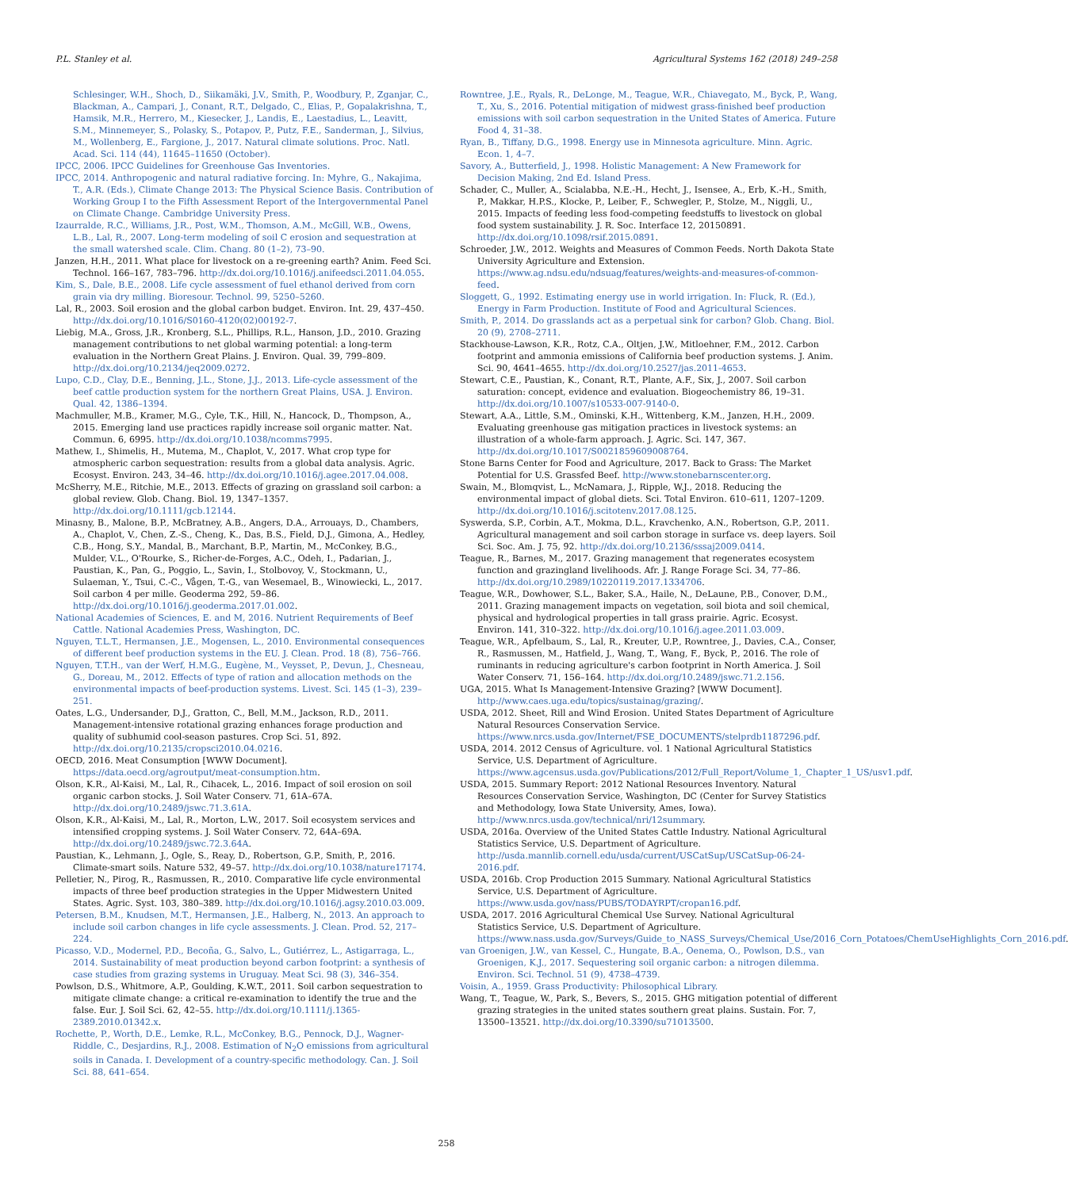P.L. Stanley et al. Agricultural Systems 162 (2018) 249–258
Schlesinger, W.H., Shoch, D., Siikamäki, J.V., Smith, P., Woodbury, P., Zganjar, C., Blackman, A., Campari, J., Conant, R.T., Delgado, C., Elias, P., Gopalakrishna, T., Hamsik, M.R., Herrero, M., Kiesecker, J., Landis, E., Laestadius, L., Leavitt, S.M., Minnemeyer, S., Polasky, S., Potapov, P., Putz, F.E., Sanderman, J., Silvius, M., Wollenberg, E., Fargione, J., 2017. Natural climate solutions. Proc. Natl. Acad. Sci. 114 (44), 11645–11650 (October).
IPCC, 2006. IPCC Guidelines for Greenhouse Gas Inventories.
IPCC, 2014. Anthropogenic and natural radiative forcing. In: Myhre, G., Nakajima, T., A.R. (Eds.), Climate Change 2013: The Physical Science Basis. Contribution of Working Group I to the Fifth Assessment Report of the Intergovernmental Panel on Climate Change. Cambridge University Press.
Izaurralde, R.C., Williams, J.R., Post, W.M., Thomson, A.M., McGill, W.B., Owens, L.B., Lal, R., 2007. Long-term modeling of soil C erosion and sequestration at the small watershed scale. Clim. Chang. 80 (1–2), 73–90.
Janzen, H.H., 2011. What place for livestock on a re-greening earth? Anim. Feed Sci. Technol. 166–167, 783–796. http://dx.doi.org/10.1016/j.anifeedsci.2011.04.055.
Kim, S., Dale, B.E., 2008. Life cycle assessment of fuel ethanol derived from corn grain via dry milling. Bioresour. Technol. 99, 5250–5260.
Lal, R., 2003. Soil erosion and the global carbon budget. Environ. Int. 29, 437–450. http://dx.doi.org/10.1016/S0160-4120(02)00192-7.
Liebig, M.A., Gross, J.R., Kronberg, S.L., Phillips, R.L., Hanson, J.D., 2010. Grazing management contributions to net global warming potential: a long-term evaluation in the Northern Great Plains. J. Environ. Qual. 39, 799–809. http://dx.doi.org/10.2134/jeq2009.0272.
Lupo, C.D., Clay, D.E., Benning, J.L., Stone, J.J., 2013. Life-cycle assessment of the beef cattle production system for the northern Great Plains, USA. J. Environ. Qual. 42, 1386–1394.
Machmuller, M.B., Kramer, M.G., Cyle, T.K., Hill, N., Hancock, D., Thompson, A., 2015. Emerging land use practices rapidly increase soil organic matter. Nat. Commun. 6, 6995. http://dx.doi.org/10.1038/ncomms7995.
Mathew, I., Shimelis, H., Mutema, M., Chaplot, V., 2017. What crop type for atmospheric carbon sequestration: results from a global data analysis. Agric. Ecosyst. Environ. 243, 34–46. http://dx.doi.org/10.1016/j.agee.2017.04.008.
McSherry, M.E., Ritchie, M.E., 2013. Effects of grazing on grassland soil carbon: a global review. Glob. Chang. Biol. 19, 1347–1357. http://dx.doi.org/10.1111/gcb.12144.
Minasny, B., Malone, B.P., McBratney, A.B., Angers, D.A., Arrouays, D., Chambers, A., Chaplot, V., Chen, Z.-S., Cheng, K., Das, B.S., Field, D.J., Gimona, A., Hedley, C.B., Hong, S.Y., Mandal, B., Marchant, B.P., Martin, M., McConkey, B.G., Mulder, V.L., O'Rourke, S., Richer-de-Forges, A.C., Odeh, I., Padarian, J., Paustian, K., Pan, G., Poggio, L., Savin, I., Stolbovoy, V., Stockmann, U., Sulaeman, Y., Tsui, C.-C., Vågen, T.-G., van Wesemael, B., Winowiecki, L., 2017. Soil carbon 4 per mille. Geoderma 292, 59–86. http://dx.doi.org/10.1016/j.geoderma.2017.01.002.
National Academies of Sciences, E. and M, 2016. Nutrient Requirements of Beef Cattle. National Academies Press, Washington, DC.
Nguyen, T.L.T., Hermansen, J.E., Mogensen, L., 2010. Environmental consequences of different beef production systems in the EU. J. Clean. Prod. 18 (8), 756–766.
Nguyen, T.T.H., van der Werf, H.M.G., Eugène, M., Veysset, P., Devun, J., Chesneau, G., Doreau, M., 2012. Effects of type of ration and allocation methods on the environmental impacts of beef-production systems. Livest. Sci. 145 (1–3), 239–251.
Oates, L.G., Undersander, D.J., Gratton, C., Bell, M.M., Jackson, R.D., 2011. Management-intensive rotational grazing enhances forage production and quality of subhumid cool-season pastures. Crop Sci. 51, 892. http://dx.doi.org/10.2135/cropsci2010.04.0216.
OECD, 2016. Meat Consumption [WWW Document]. https://data.oecd.org/agroutput/meat-consumption.htm.
Olson, K.R., Al-Kaisi, M., Lal, R., Cihacek, L., 2016. Impact of soil erosion on soil organic carbon stocks. J. Soil Water Conserv. 71, 61A–67A. http://dx.doi.org/10.2489/jswc.71.3.61A.
Olson, K.R., Al-Kaisi, M., Lal, R., Morton, L.W., 2017. Soil ecosystem services and intensified cropping systems. J. Soil Water Conserv. 72, 64A–69A. http://dx.doi.org/10.2489/jswc.72.3.64A.
Paustian, K., Lehmann, J., Ogle, S., Reay, D., Robertson, G.P., Smith, P., 2016. Climate-smart soils. Nature 532, 49–57. http://dx.doi.org/10.1038/nature17174.
Pelletier, N., Pirog, R., Rasmussen, R., 2010. Comparative life cycle environmental impacts of three beef production strategies in the Upper Midwestern United States. Agric. Syst. 103, 380–389. http://dx.doi.org/10.1016/j.agsy.2010.03.009.
Petersen, B.M., Knudsen, M.T., Hermansen, J.E., Halberg, N., 2013. An approach to include soil carbon changes in life cycle assessments. J. Clean. Prod. 52, 217–224.
Picasso, V.D., Modernel, P.D., Becoña, G., Salvo, L., Gutiérrez, L., Astigarraga, L., 2014. Sustainability of meat production beyond carbon footprint: a synthesis of case studies from grazing systems in Uruguay. Meat Sci. 98 (3), 346–354.
Powlson, D.S., Whitmore, A.P., Goulding, K.W.T., 2011. Soil carbon sequestration to mitigate climate change: a critical re-examination to identify the true and the false. Eur. J. Soil Sci. 62, 42–55. http://dx.doi.org/10.1111/j.1365-2389.2010.01342.x.
Rochette, P., Worth, D.E., Lemke, R.L., McConkey, B.G., Pennock, D.J., Wagner-Riddle, C., Desjardins, R.J., 2008. Estimation of N<sub>2</sub>O emissions from agricultural soils in Canada. I. Development of a country-specific methodology. Can. J. Soil Sci. 88, 641–654.
Rowntree, J.E., Ryals, R., DeLonge, M., Teague, W.R., Chiavegato, M., Byck, P., Wang, T., Xu, S., 2016. Potential mitigation of midwest grass-finished beef production emissions with soil carbon sequestration in the United States of America. Future Food 4, 31–38.
Ryan, B., Tiffany, D.G., 1998. Energy use in Minnesota agriculture. Minn. Agric. Econ. 1, 4–7.
Savory, A., Butterfield, J., 1998. Holistic Management: A New Framework for Decision Making, 2nd Ed. Island Press.
Schader, C., Muller, A., Scialabba, N.E.-H., Hecht, J., Isensee, A., Erb, K.-H., Smith, P., Makkar, H.P.S., Klocke, P., Leiber, F., Schwegler, P., Stolze, M., Niggli, U., 2015. Impacts of feeding less food-competing feedstuffs to livestock on global food system sustainability. J. R. Soc. Interface 12, 20150891. http://dx.doi.org/10.1098/rsif.2015.0891.
Schroeder, J.W., 2012. Weights and Measures of Common Feeds. North Dakota State University Agriculture and Extension. https://www.ag.ndsu.edu/ndsuag/features/weights-and-measures-of-common-feed.
Sloggett, G., 1992. Estimating energy use in world irrigation. In: Fluck, R. (Ed.), Energy in Farm Production. Institute of Food and Agricultural Sciences.
Smith, P., 2014. Do grasslands act as a perpetual sink for carbon? Glob. Chang. Biol. 20 (9), 2708–2711.
Stackhouse-Lawson, K.R., Rotz, C.A., Oltjen, J.W., Mitloehner, F.M., 2012. Carbon footprint and ammonia emissions of California beef production systems. J. Anim. Sci. 90, 4641–4655. http://dx.doi.org/10.2527/jas.2011-4653.
Stewart, C.E., Paustian, K., Conant, R.T., Plante, A.F., Six, J., 2007. Soil carbon saturation: concept, evidence and evaluation. Biogeochemistry 86, 19–31. http://dx.doi.org/10.1007/s10533-007-9140-0.
Stewart, A.A., Little, S.M., Ominski, K.H., Wittenberg, K.M., Janzen, H.H., 2009. Evaluating greenhouse gas mitigation practices in livestock systems: an illustration of a whole-farm approach. J. Agric. Sci. 147, 367. http://dx.doi.org/10.1017/S0021859609008764.
Stone Barns Center for Food and Agriculture, 2017. Back to Grass: The Market Potential for U.S. Grassfed Beef. http://www.stonebarnscenter.org.
Swain, M., Blomqvist, L., McNamara, J., Ripple, W.J., 2018. Reducing the environmental impact of global diets. Sci. Total Environ. 610–611, 1207–1209. http://dx.doi.org/10.1016/j.scitotenv.2017.08.125.
Syswerda, S.P., Corbin, A.T., Mokma, D.L., Kravchenko, A.N., Robertson, G.P., 2011. Agricultural management and soil carbon storage in surface vs. deep layers. Soil Sci. Soc. Am. J. 75, 92. http://dx.doi.org/10.2136/sssaj2009.0414.
Teague, R., Barnes, M., 2017. Grazing management that regenerates ecosystem function and grazingland livelihoods. Afr. J. Range Forage Sci. 34, 77–86. http://dx.doi.org/10.2989/10220119.2017.1334706.
Teague, W.R., Dowhower, S.L., Baker, S.A., Haile, N., DeLaune, P.B., Conover, D.M., 2011. Grazing management impacts on vegetation, soil biota and soil chemical, physical and hydrological properties in tall grass prairie. Agric. Ecosyst. Environ. 141, 310–322. http://dx.doi.org/10.1016/j.agee.2011.03.009.
Teague, W.R., Apfelbaum, S., Lal, R., Kreuter, U.P., Rowntree, J., Davies, C.A., Conser, R., Rasmussen, M., Hatfield, J., Wang, T., Wang, F., Byck, P., 2016. The role of ruminants in reducing agriculture's carbon footprint in North America. J. Soil Water Conserv. 71, 156–164. http://dx.doi.org/10.2489/jswc.71.2.156.
UGA, 2015. What Is Management-Intensive Grazing? [WWW Document]. http://www.caes.uga.edu/topics/sustainag/grazing/.
USDA, 2012. Sheet, Rill and Wind Erosion. United States Department of Agriculture Natural Resources Conservation Service. https://www.nrcs.usda.gov/Internet/FSE_DOCUMENTS/stelprdb1187296.pdf.
USDA, 2014. 2012 Census of Agriculture. vol. 1 National Agricultural Statistics Service, U.S. Department of Agriculture. https://www.agcensus.usda.gov/Publications/2012/Full_Report/Volume_1,_Chapter_1_US/usv1.pdf.
USDA, 2015. Summary Report: 2012 National Resources Inventory. Natural Resources Conservation Service, Washington, DC (Center for Survey Statistics and Methodology, Iowa State University, Ames, Iowa). http://www.nrcs.usda.gov/technical/nri/12summary.
USDA, 2016a. Overview of the United States Cattle Industry. National Agricultural Statistics Service, U.S. Department of Agriculture. http://usda.mannlib.cornell.edu/usda/current/USCatSup/USCatSup-06-24-2016.pdf.
USDA, 2016b. Crop Production 2015 Summary. National Agricultural Statistics Service, U.S. Department of Agriculture. https://www.usda.gov/nass/PUBS/TODAYRPT/cropan16.pdf.
USDA, 2017. 2016 Agricultural Chemical Use Survey. National Agricultural Statistics Service, U.S. Department of Agriculture. https://www.nass.usda.gov/Surveys/Guide_to_NASS_Surveys/Chemical_Use/2016_Corn_Potatoes/ChemUseHighlights_Corn_2016.pdf.
van Groenigen, J.W., van Kessel, C., Hungate, B.A., Oenema, O., Powlson, D.S., van Groenigen, K.J., 2017. Sequestering soil organic carbon: a nitrogen dilemma. Environ. Sci. Technol. 51 (9), 4738–4739.
Voisin, A., 1959. Grass Productivity: Philosophical Library.
Wang, T., Teague, W., Park, S., Bevers, S., 2015. GHG mitigation potential of different grazing strategies in the united states southern great plains. Sustain. For. 7, 13500–13521. http://dx.doi.org/10.3390/su71013500.
258